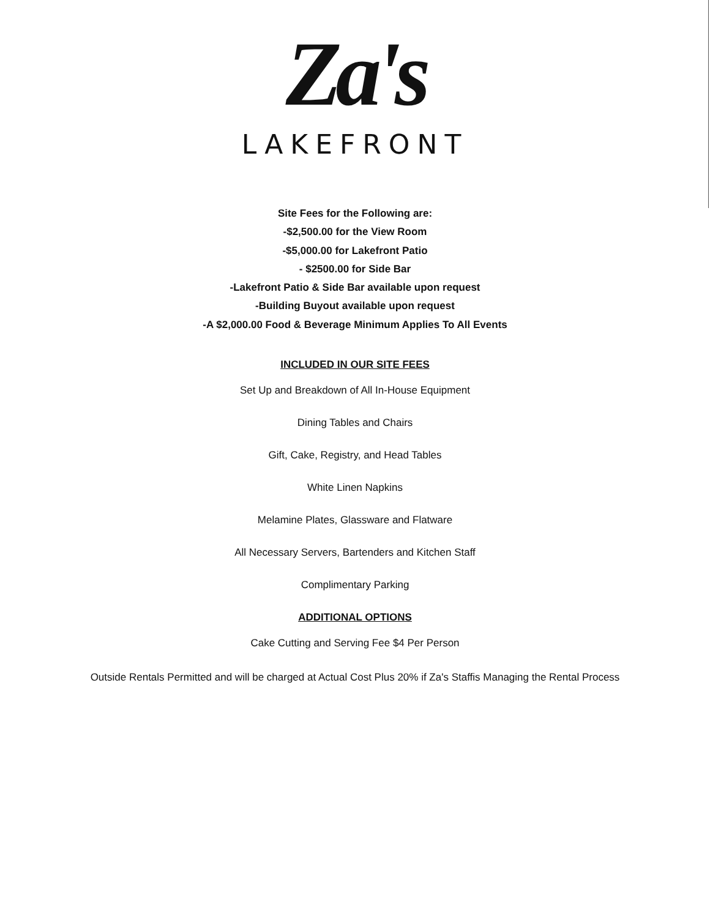Za's
LAKEFRONT
Site Fees for the Following are:
-$2,500.00 for the View Room
-$5,000.00 for Lakefront Patio
- $2500.00 for Side Bar
-Lakefront Patio & Side Bar available upon request
-Building Buyout available upon request
-A $2,000.00 Food & Beverage Minimum Applies To All Events
INCLUDED IN OUR SITE FEES
Set Up and Breakdown of All In-House Equipment
Dining Tables and Chairs
Gift, Cake, Registry, and Head Tables
White Linen Napkins
Melamine Plates, Glassware and Flatware
All Necessary Servers, Bartenders and Kitchen Staff
Complimentary Parking
ADDITIONAL OPTIONS
Cake Cutting and Serving Fee $4 Per Person
Outside Rentals Permitted and will be charged at Actual Cost Plus 20% if Za's Staffis Managing the Rental Process